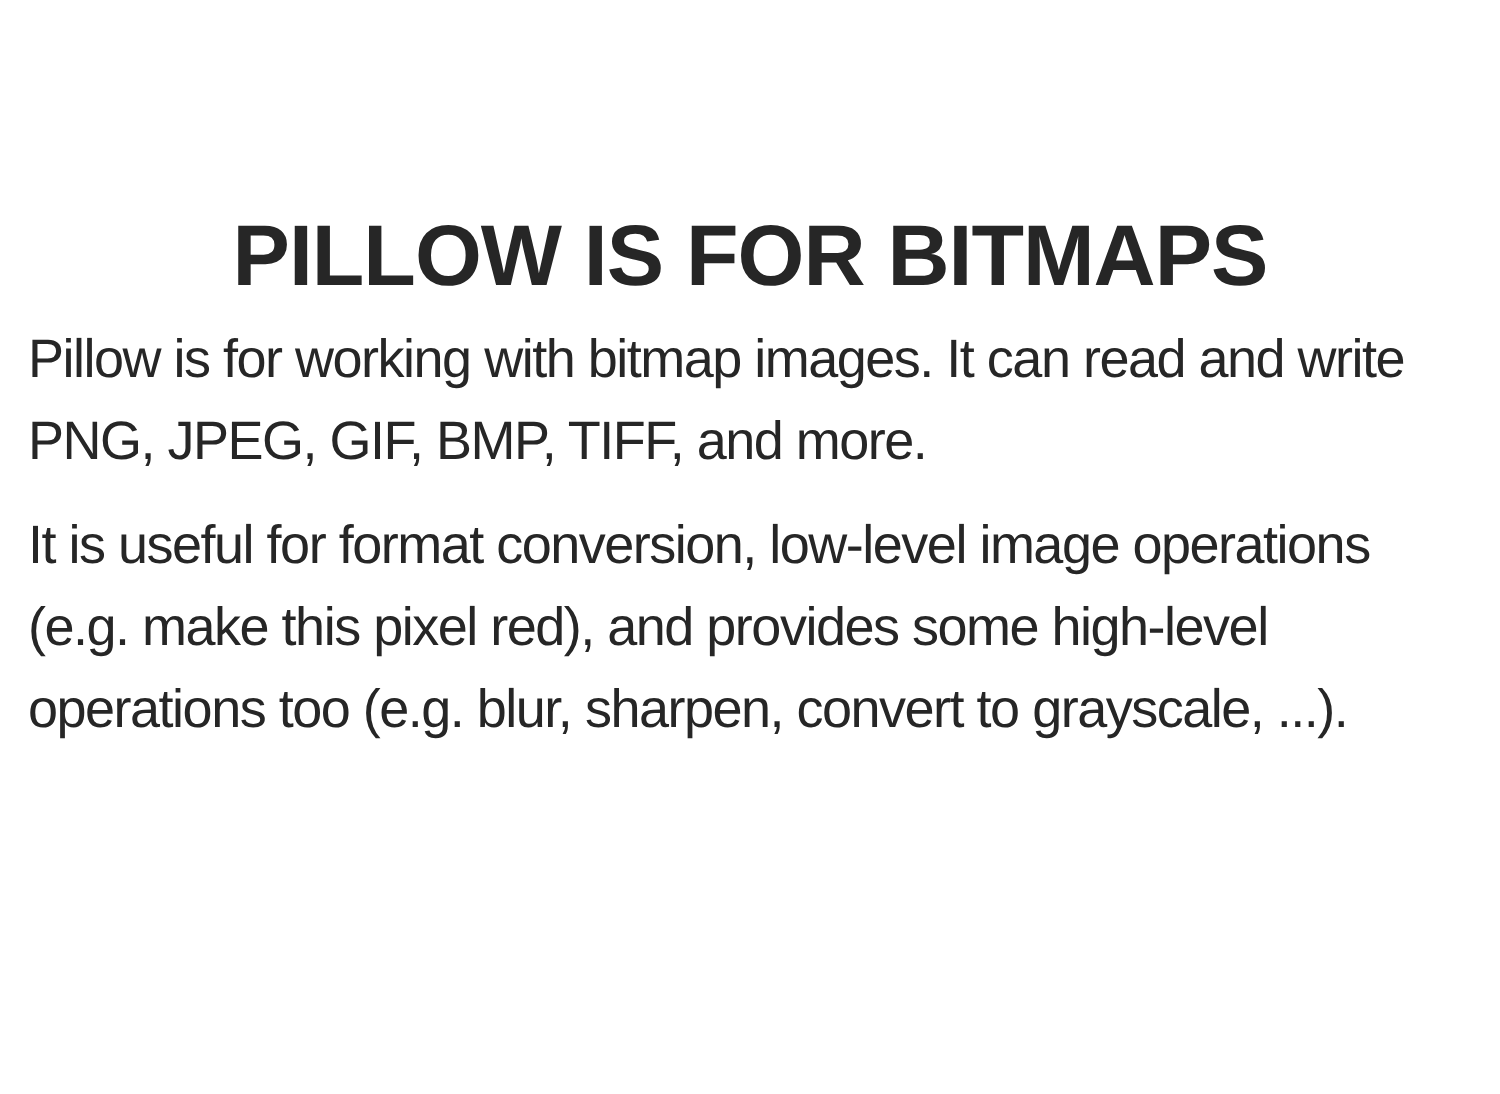PILLOW IS FOR BITMAPS
Pillow is for working with bitmap images. It can read and write PNG, JPEG, GIF, BMP, TIFF, and more.
It is useful for format conversion, low-level image operations (e.g. make this pixel red), and provides some high-level operations too (e.g. blur, sharpen, convert to grayscale, ...).